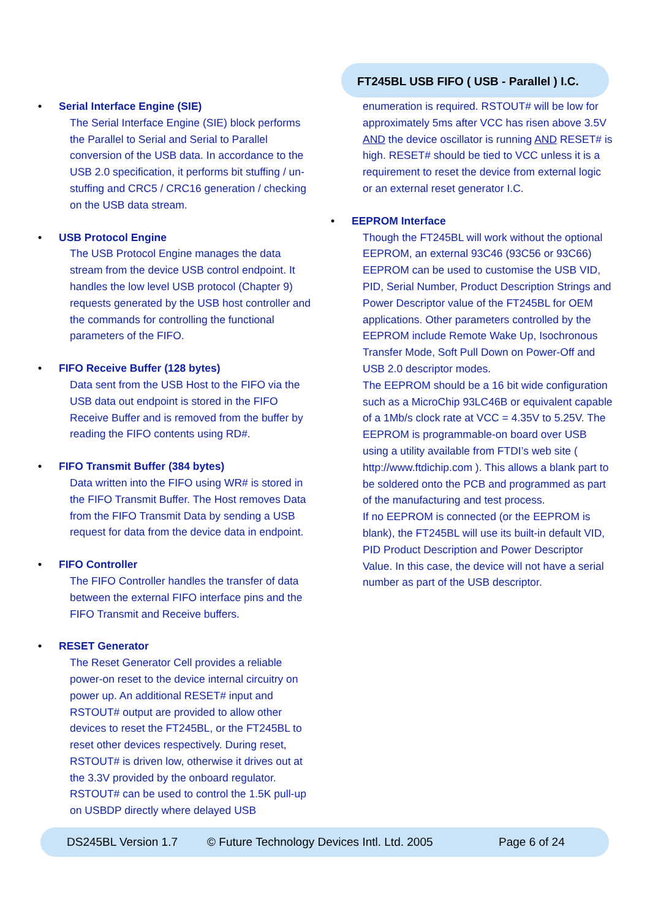FT245BL USB FIFO ( USB - Parallel ) I.C.
• Serial Interface Engine (SIE)
The Serial Interface Engine (SIE) block performs the Parallel to Serial and Serial to Parallel conversion of the USB data. In accordance to the USB 2.0 specification, it performs bit stuffing / un-stuffing and CRC5 / CRC16 generation / checking on the USB data stream.
• USB Protocol Engine
The USB Protocol Engine manages the data stream from the device USB control endpoint. It handles the low level USB protocol (Chapter 9) requests generated by the USB host controller and the commands for controlling the functional parameters of the FIFO.
• FIFO Receive Buffer (128 bytes)
Data sent from the USB Host to the FIFO via the USB data out endpoint is stored in the FIFO Receive Buffer and is removed from the buffer by reading the FIFO contents using RD#.
• FIFO Transmit Buffer (384 bytes)
Data written into the FIFO using WR# is stored in the FIFO Transmit Buffer. The Host removes Data from the FIFO Transmit Data by sending a USB request for data from the device data in endpoint.
• FIFO Controller
The FIFO Controller handles the transfer of data between the external FIFO interface pins and the FIFO Transmit and Receive buffers.
• RESET Generator
The Reset Generator Cell provides a reliable power-on reset to the device internal circuitry on power up. An additional RESET# input and RSTOUT# output are provided to allow other devices to reset the FT245BL, or the FT245BL to reset other devices respectively. During reset, RSTOUT# is driven low, otherwise it drives out at the 3.3V provided by the onboard regulator. RSTOUT# can be used to control the 1.5K pull-up on USBDP directly where delayed USB
enumeration is required. RSTOUT# will be low for approximately 5ms after VCC has risen above 3.5V AND the device oscillator is running AND RESET# is high. RESET# should be tied to VCC unless it is a requirement to reset the device from external logic or an external reset generator I.C.
• EEPROM Interface
Though the FT245BL will work without the optional EEPROM, an external 93C46 (93C56 or 93C66) EEPROM can be used to customise the USB VID, PID, Serial Number, Product Description Strings and Power Descriptor value of the FT245BL for OEM applications. Other parameters controlled by the EEPROM include Remote Wake Up, Isochronous Transfer Mode, Soft Pull Down on Power-Off and USB 2.0 descriptor modes.
The EEPROM should be a 16 bit wide configuration such as a MicroChip 93LC46B or equivalent capable of a 1Mb/s clock rate at VCC = 4.35V to 5.25V. The EEPROM is programmable-on board over USB using a utility available from FTDI’s web site ( http://www.ftdichip.com ). This allows a blank part to be soldered onto the PCB and programmed as part of the manufacturing and test process.
If no EEPROM is connected (or the EEPROM is blank), the FT245BL will use its built-in default VID, PID Product Description and Power Descriptor Value. In this case, the device will not have a serial number as part of the USB descriptor.
DS245BL Version 1.7 © Future Technology Devices Intl. Ltd. 2005 Page 6 of 24